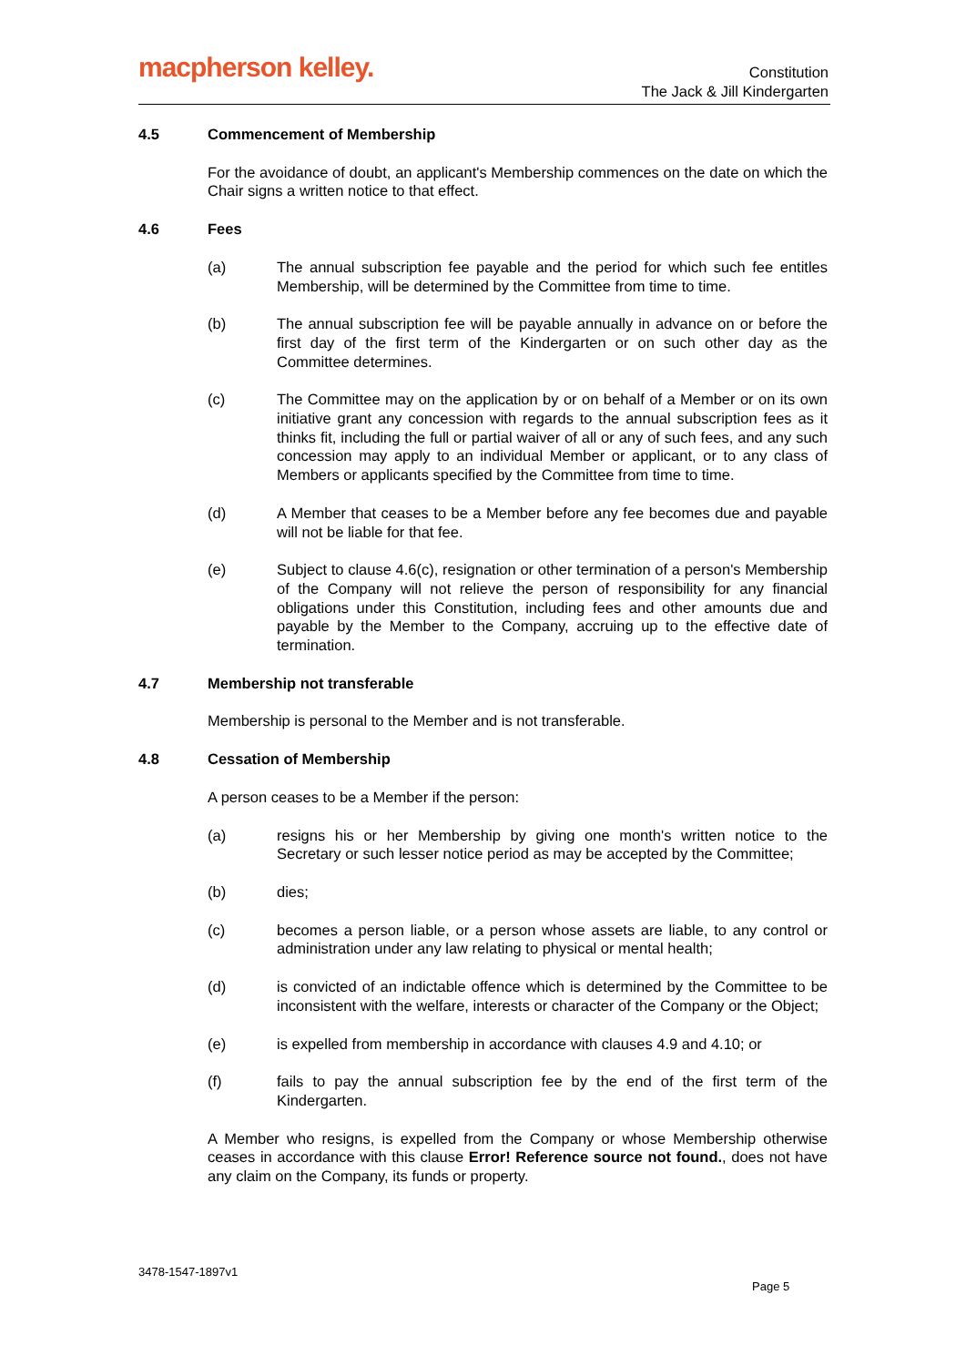macpherson kelley.
Constitution
The Jack & Jill Kindergarten
4.5 Commencement of Membership
For the avoidance of doubt, an applicant's Membership commences on the date on which the Chair signs a written notice to that effect.
4.6 Fees
(a) The annual subscription fee payable and the period for which such fee entitles Membership, will be determined by the Committee from time to time.
(b) The annual subscription fee will be payable annually in advance on or before the first day of the first term of the Kindergarten or on such other day as the Committee determines.
(c) The Committee may on the application by or on behalf of a Member or on its own initiative grant any concession with regards to the annual subscription fees as it thinks fit, including the full or partial waiver of all or any of such fees, and any such concession may apply to an individual Member or applicant, or to any class of Members or applicants specified by the Committee from time to time.
(d) A Member that ceases to be a Member before any fee becomes due and payable will not be liable for that fee.
(e) Subject to clause 4.6(c), resignation or other termination of a person's Membership of the Company will not relieve the person of responsibility for any financial obligations under this Constitution, including fees and other amounts due and payable by the Member to the Company, accruing up to the effective date of termination.
4.7 Membership not transferable
Membership is personal to the Member and is not transferable.
4.8 Cessation of Membership
A person ceases to be a Member if the person:
(a) resigns his or her Membership by giving one month's written notice to the Secretary or such lesser notice period as may be accepted by the Committee;
(b) dies;
(c) becomes a person liable, or a person whose assets are liable, to any control or administration under any law relating to physical or mental health;
(d) is convicted of an indictable offence which is determined by the Committee to be inconsistent with the welfare, interests or character of the Company or the Object;
(e) is expelled from membership in accordance with clauses 4.9 and 4.10; or
(f) fails to pay the annual subscription fee by the end of the first term of the Kindergarten.
A Member who resigns, is expelled from the Company or whose Membership otherwise ceases in accordance with this clause Error! Reference source not found., does not have any claim on the Company, its funds or property.
3478-1547-1897v1
Page 5